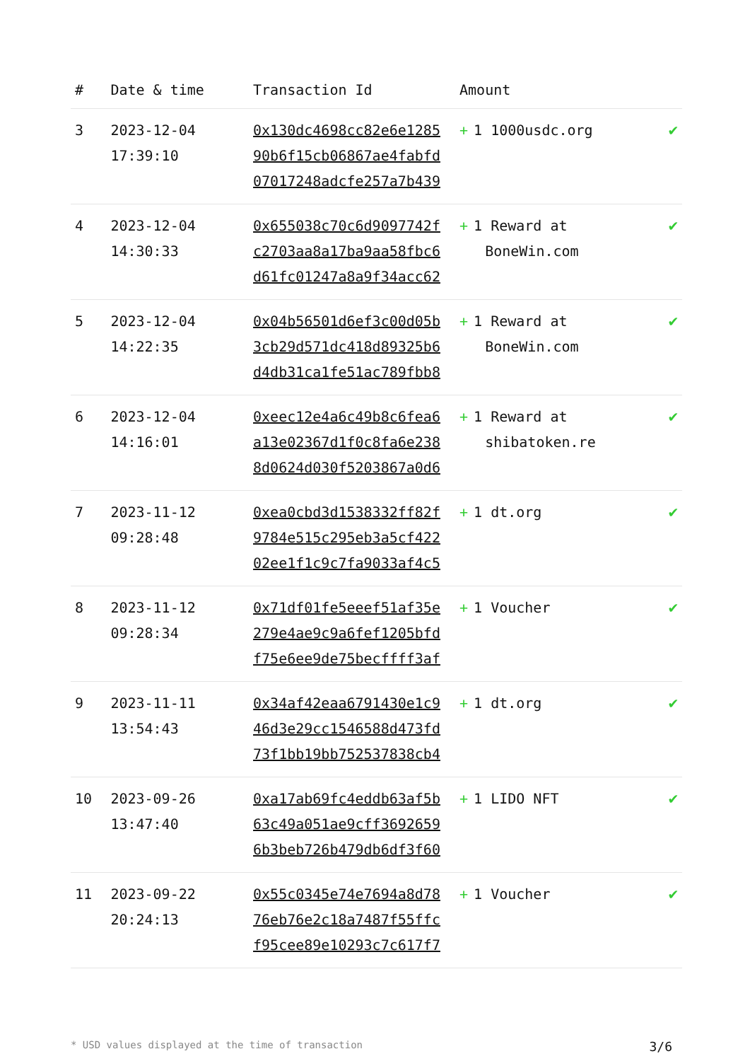| # | Date & time | Transaction Id | Amount | |
| --- | --- | --- | --- | --- |
| 3 | 2023-12-04 17:39:10 | 0x130dc4698cc82e6e1285 90b6f15cb06867ae4fabfd 07017248adcfe257a7b439 | + 1 1000usdc.org | ✔ |
| 4 | 2023-12-04 14:30:33 | 0x655038c70c6d9097742f c2703aa8a17ba9aa58fbc6 d61fc01247a8a9f34acc62 | + 1 Reward at BoneWin.com | ✔ |
| 5 | 2023-12-04 14:22:35 | 0x04b56501d6ef3c00d05b 3cb29d571dc418d89325b6 d4db31ca1fe51ac789fbb8 | + 1 Reward at BoneWin.com | ✔ |
| 6 | 2023-12-04 14:16:01 | 0xeec12e4a6c49b8c6fea6 a13e02367d1f0c8fa6e238 8d0624d030f5203867a0d6 | + 1 Reward at shibatoken.re | ✔ |
| 7 | 2023-11-12 09:28:48 | 0xea0cbd3d1538332ff82f 9784e515c295eb3a5cf422 02ee1f1c9c7fa9033af4c5 | + 1 dt.org | ✔ |
| 8 | 2023-11-12 09:28:34 | 0x71df01fe5eeef51af35e 279e4ae9c9a6fef1205bfd f75e6ee9de75becffff3af | + 1 Voucher | ✔ |
| 9 | 2023-11-11 13:54:43 | 0x34af42eaa6791430e1c9 46d3e29cc1546588d473fd 73f1bb19bb752537838cb4 | + 1 dt.org | ✔ |
| 10 | 2023-09-26 13:47:40 | 0xa17ab69fc4eddb63af5b 63c49a051ae9cff3692659 6b3beb726b479db6df3f60 | + 1 LIDO NFT | ✔ |
| 11 | 2023-09-22 20:24:13 | 0x55c0345e74e7694a8d78 76eb76e2c18a7487f55ffc f95cee89e10293c7c617f7 | + 1 Voucher | ✔ |
* USD values displayed at the time of transaction 3/6